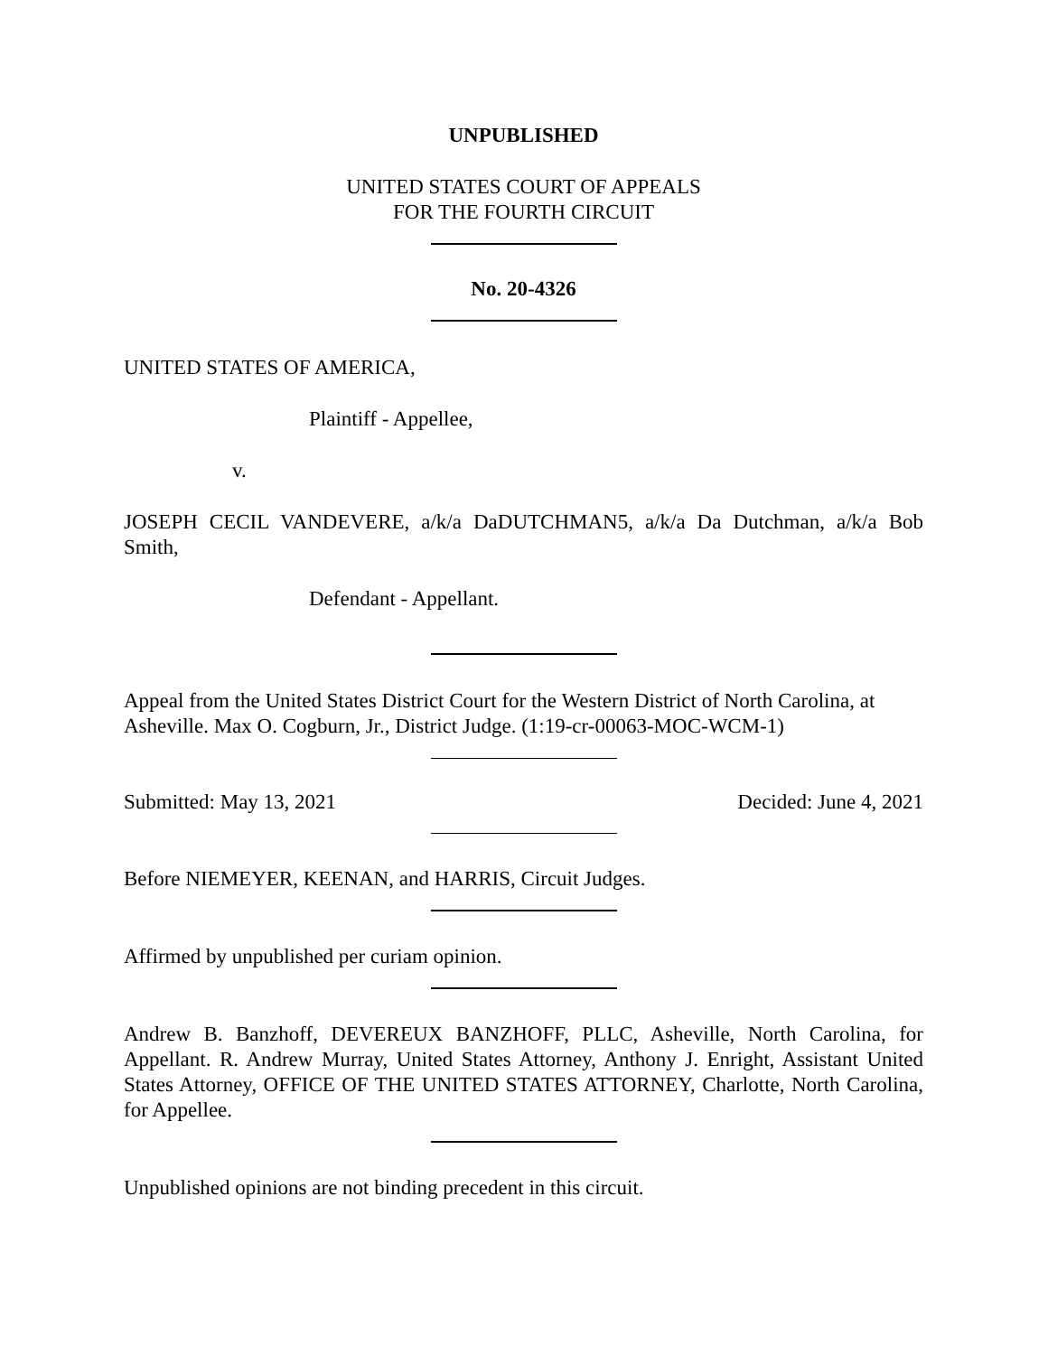UNPUBLISHED
UNITED STATES COURT OF APPEALS
FOR THE FOURTH CIRCUIT
No. 20-4326
UNITED STATES OF AMERICA,
Plaintiff - Appellee,
v.
JOSEPH CECIL VANDEVERE, a/k/a DaDUTCHMAN5, a/k/a Da Dutchman, a/k/a Bob Smith,
Defendant - Appellant.
Appeal from the United States District Court for the Western District of North Carolina, at Asheville. Max O. Cogburn, Jr., District Judge. (1:19-cr-00063-MOC-WCM-1)
Submitted: May 13, 2021 Decided: June 4, 2021
Before NIEMEYER, KEENAN, and HARRIS, Circuit Judges.
Affirmed by unpublished per curiam opinion.
Andrew B. Banzhoff, DEVEREUX BANZHOFF, PLLC, Asheville, North Carolina, for Appellant. R. Andrew Murray, United States Attorney, Anthony J. Enright, Assistant United States Attorney, OFFICE OF THE UNITED STATES ATTORNEY, Charlotte, North Carolina, for Appellee.
Unpublished opinions are not binding precedent in this circuit.